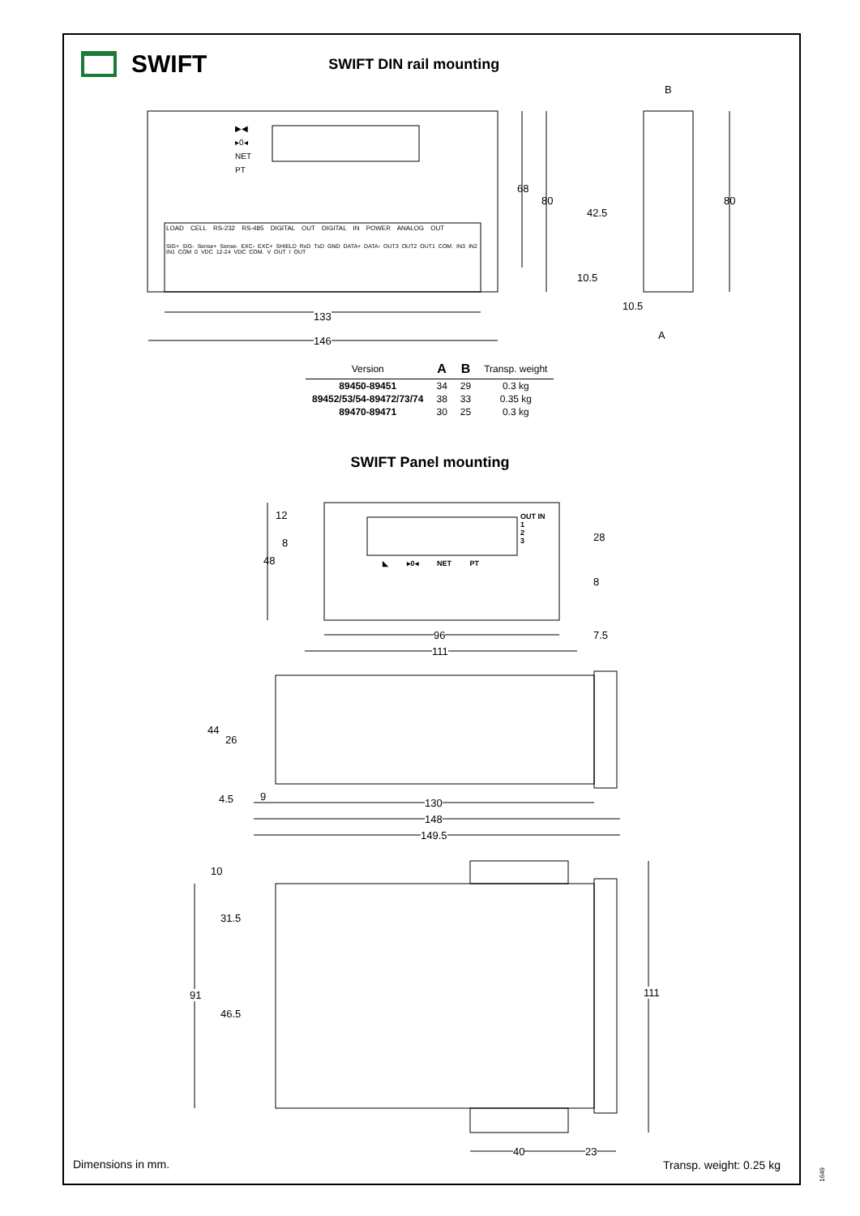SWIFT
SWIFT DIN rail mounting
▶◀
▸0◂
NET
PT
LOAD CELL RS-232 RS-485 DIGITAL OUT DIGITAL IN POWER ANALOG OUT
SIG+ SIG- Sense+ Sense- EXC- EXC+ SHIELD RxD TxD GND DATA+ DATA- OUT3 OUT2 OUT1 COM. IN3 IN2 IN1 COM 0 VDC 12-24 VDC COM. V OUT I OUT
133
146
68
80
B
42.5
10.5
10.5
A
80
| Version | A | B | Transp. weight |
| --- | --- | --- | --- |
| 89450-89451 | 34 | 29 | 0.3 kg |
| 89452/53/54-89472/73/74 | 38 | 33 | 0.35 kg |
| 89470-89471 | 30 | 25 | 0.3 kg |
SWIFT Panel mounting
OUT IN
1
2
3
◣ ▸0◂ NET PT
12
8
48
28
8
96 7.5
111
44
26
4.5 9
130
148
149.5
10
31.5
91
46.5
111
40 23
Dimensions in mm. Transp. weight: 0.25 kg
1649